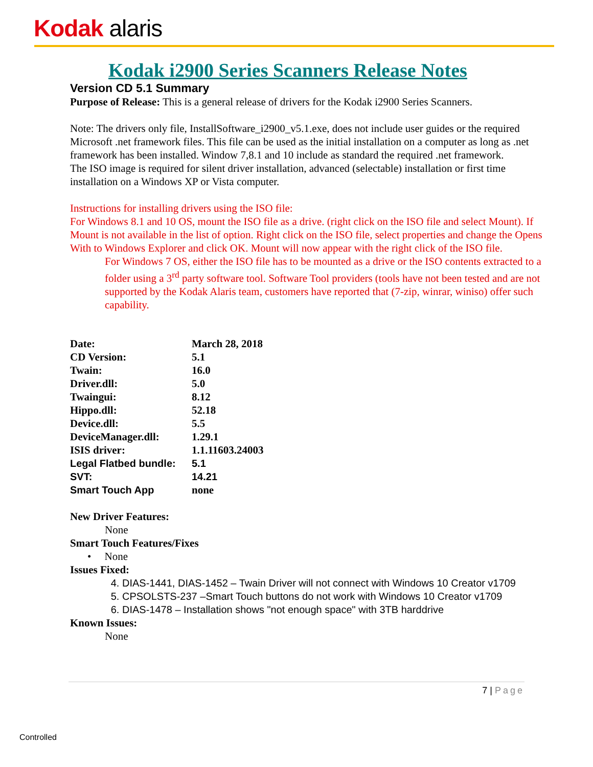Kodak alaris
Kodak i2900 Series Scanners Release Notes
Version CD 5.1 Summary
Purpose of Release: This is a general release of drivers for the Kodak i2900 Series Scanners.
Note: The drivers only file, InstallSoftware_i2900_v5.1.exe, does not include user guides or the required Microsoft .net framework files. This file can be used as the initial installation on a computer as long as .net framework has been installed. Window 7,8.1 and 10 include as standard the required .net framework.
The ISO image is required for silent driver installation, advanced (selectable) installation or first time installation on a Windows XP or Vista computer.
Instructions for installing drivers using the ISO file:
For Windows 8.1 and 10 OS, mount the ISO file as a drive. (right click on the ISO file and select Mount). If Mount is not available in the list of option. Right click on the ISO file, select properties and change the Opens With to Windows Explorer and click OK. Mount will now appear with the right click of the ISO file.
For Windows 7 OS, either the ISO file has to be mounted as a drive or the ISO contents extracted to a folder using a 3<sup>rd</sup> party software tool. Software Tool providers (tools have not been tested and are not supported by the Kodak Alaris team, customers have reported that (7-zip, winrar, winiso) offer such capability.
| Date: | March 28, 2018 |
| CD Version: | 5.1 |
| Twain: | 16.0 |
| Driver.dll: | 5.0 |
| Twaingui: | 8.12 |
| Hippo.dll: | 52.18 |
| Device.dll: | 5.5 |
| DeviceManager.dll: | 1.29.1 |
| ISIS driver: | 1.1.11603.24003 |
| Legal Flatbed bundle: | 5.1 |
| SVT: | 14.21 |
| Smart Touch App | none |
New Driver Features:
None
Smart Touch Features/Fixes
• None
Issues Fixed:
4. DIAS-1441, DIAS-1452 – Twain Driver will not connect with Windows 10 Creator v1709
5. CPSOLSTS-237 –Smart Touch buttons do not work with Windows 10 Creator v1709
6. DIAS-1478 – Installation shows "not enough space" with 3TB harddrive
Known Issues:
None
7 | Page
Controlled